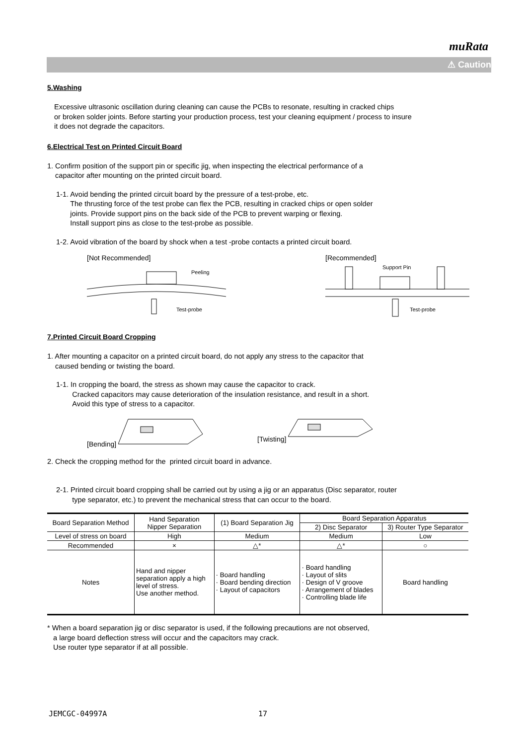muRata
⚠ Caution
5.Washing
Excessive ultrasonic oscillation during cleaning can cause the PCBs to resonate, resulting in cracked chips
or broken solder joints. Before starting your production process, test your cleaning equipment / process to insure
it does not degrade the capacitors.
6.Electrical Test on Printed Circuit Board
1. Confirm position of the support pin or specific jig, when inspecting the electrical performance of a
capacitor after mounting on the printed circuit board.
1-1. Avoid bending the printed circuit board by the pressure of a test-probe, etc.
The thrusting force of the test probe can flex the PCB, resulting in cracked chips or open solder
joints. Provide support pins on the back side of the PCB to prevent warping or flexing.
Install support pins as close to the test-probe as possible.
1-2. Avoid vibration of the board by shock when a test -probe contacts a printed circuit board.
[Not Recommended]
Peeling
Test-probe
[Recommended]
Support Pin
Test-probe
7.Printed Circuit Board Cropping
1. After mounting a capacitor on a printed circuit board, do not apply any stress to the capacitor that
caused bending or twisting the board.
1-1. In cropping the board, the stress as shown may cause the capacitor to crack.
Cracked capacitors may cause deterioration of the insulation resistance, and result in a short.
Avoid this type of stress to a capacitor.
[Bending] [Twisting]
2. Check the cropping method for the printed circuit board in advance.
2-1. Printed circuit board cropping shall be carried out by using a jig or an apparatus (Disc separator, router
type separator, etc.) to prevent the mechanical stress that can occur to the board.
| Board Separation Method | Hand Separation Nipper Separation | (1) Board Separation Jig | Board Separation Apparatus | |
| | | | 2) Disc Separator | 3) Router Type Separator |
| Level of stress on board | High | Medium | Medium | Low |
| Recommended | × | △* | △* | ○ |
| Notes | Hand and nipper separation apply a high level of stress. Use another method. | · Board handling · Board bending direction · Layout of capacitors | · Board handling · Layout of slits · Design of V groove · Arrangement of blades · Controlling blade life | Board handling |
* When a board separation jig or disc separator is used, if the following precautions are not observed,
a large board deflection stress will occur and the capacitors may crack.
Use router type separator if at all possible.
JEMCGC-04997A 17